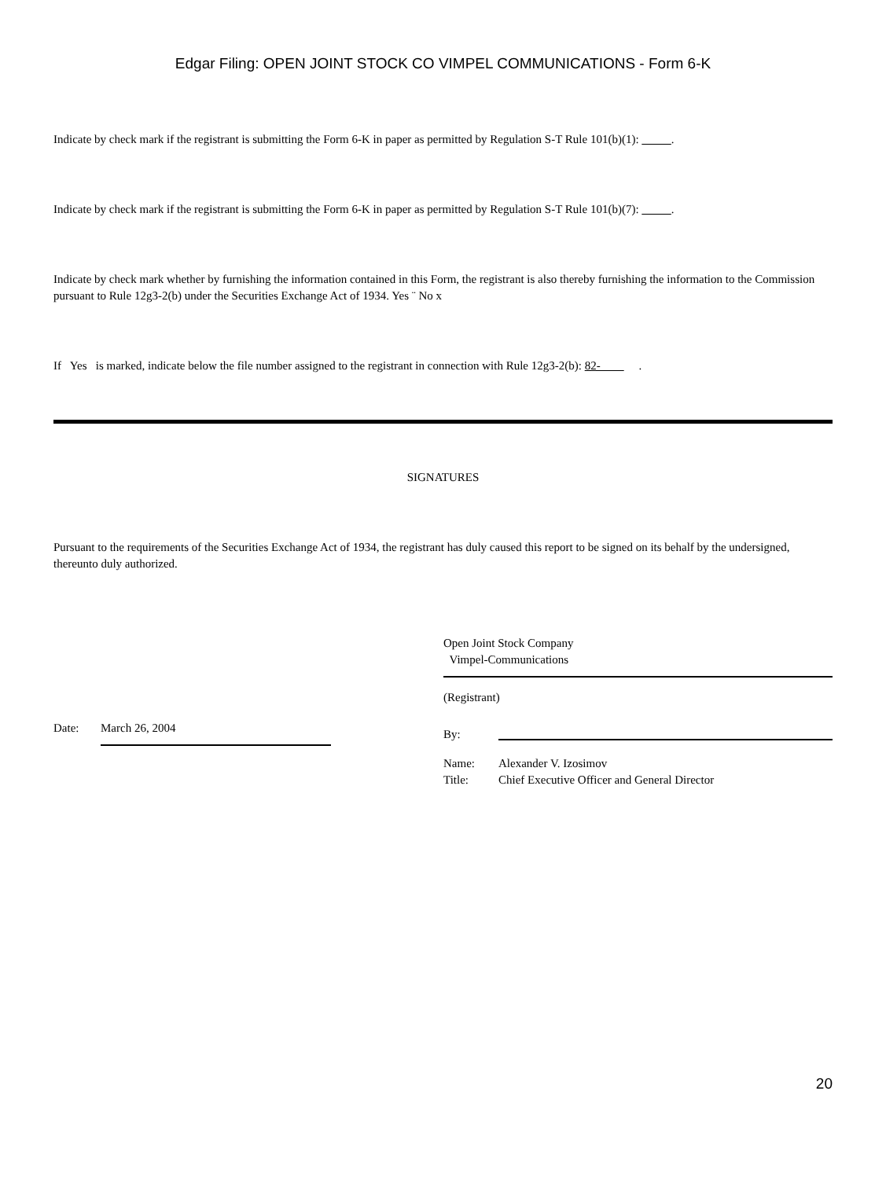Edgar Filing: OPEN JOINT STOCK CO VIMPEL COMMUNICATIONS - Form 6-K
Indicate by check mark if the registrant is submitting the Form 6-K in paper as permitted by Regulation S-T Rule 101(b)(1): .
Indicate by check mark if the registrant is submitting the Form 6-K in paper as permitted by Regulation S-T Rule 101(b)(7): .
Indicate by check mark whether by furnishing the information contained in this Form, the registrant is also thereby furnishing the information to the Commission pursuant to Rule 12g3-2(b) under the Securities Exchange Act of 1934. Yes ¨ No x
If Yes is marked, indicate below the file number assigned to the registrant in connection with Rule 12g3-2(b): 82- .
SIGNATURES
Pursuant to the requirements of the Securities Exchange Act of 1934, the registrant has duly caused this report to be signed on its behalf by the undersigned, thereunto duly authorized.
Date: March 26, 2004
Open Joint Stock Company
Vimpel-Communications
(Registrant)
By:
Name: Alexander V. Izosimov
Title: Chief Executive Officer and General Director
20